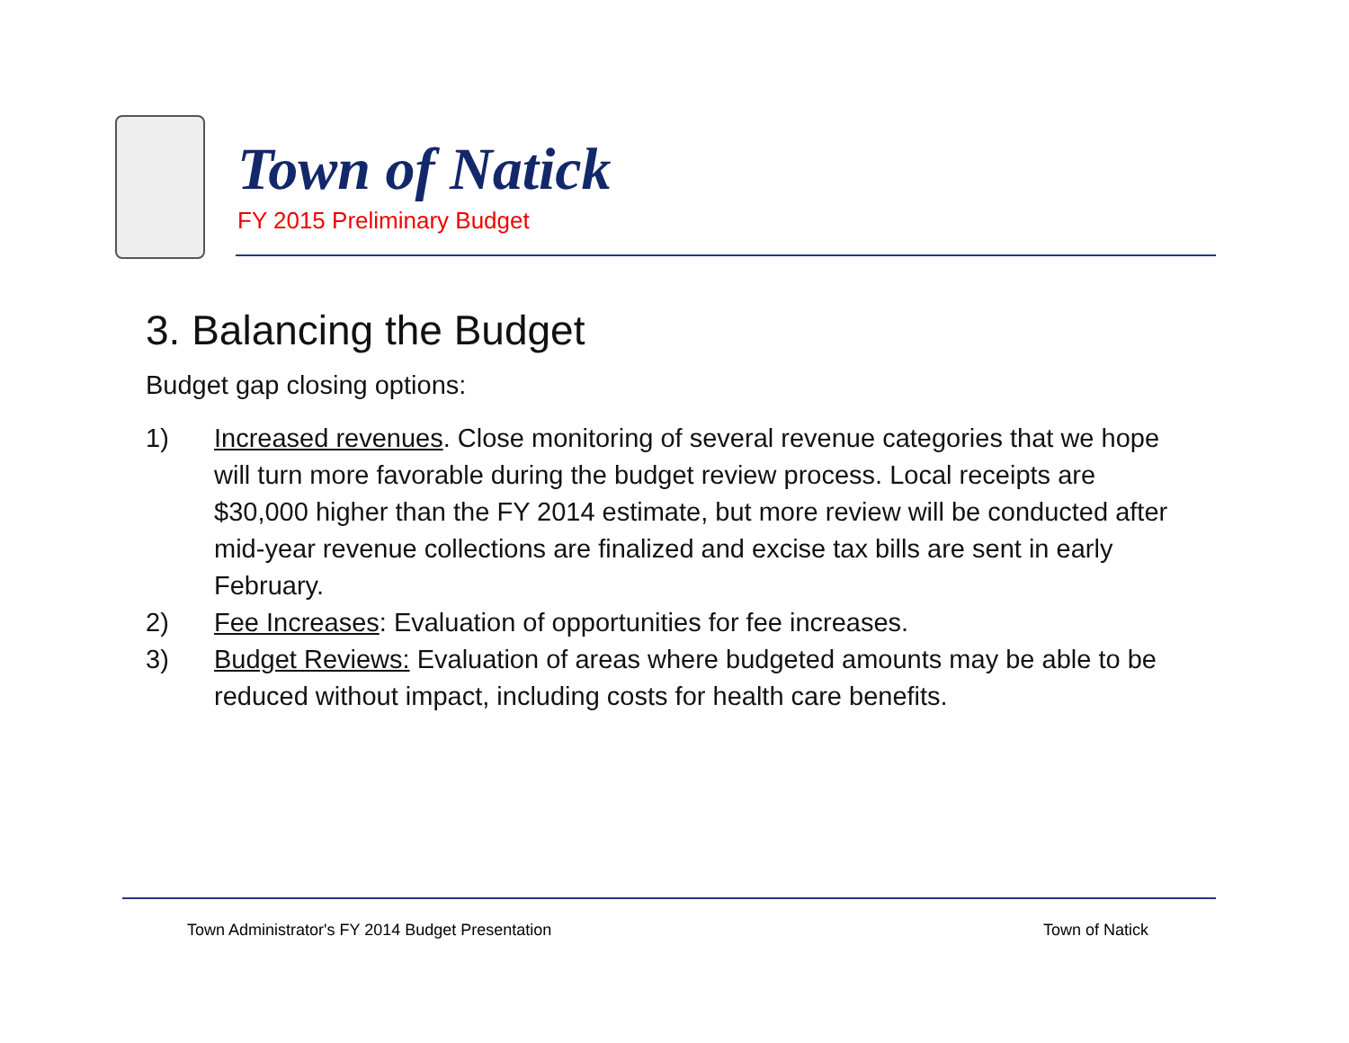Town of Natick
FY 2015 Preliminary Budget
3. Balancing the Budget
Budget gap closing options:
1) Increased revenues. Close monitoring of several revenue categories that we hope will turn more favorable during the budget review process. Local receipts are $30,000 higher than the FY 2014 estimate, but more review will be conducted after mid-year revenue collections are finalized and excise tax bills are sent in early February.
2) Fee Increases: Evaluation of opportunities for fee increases.
3) Budget Reviews: Evaluation of areas where budgeted amounts may be able to be reduced without impact, including costs for health care benefits.
Town Administrator's FY 2014 Budget Presentation
Town of Natick